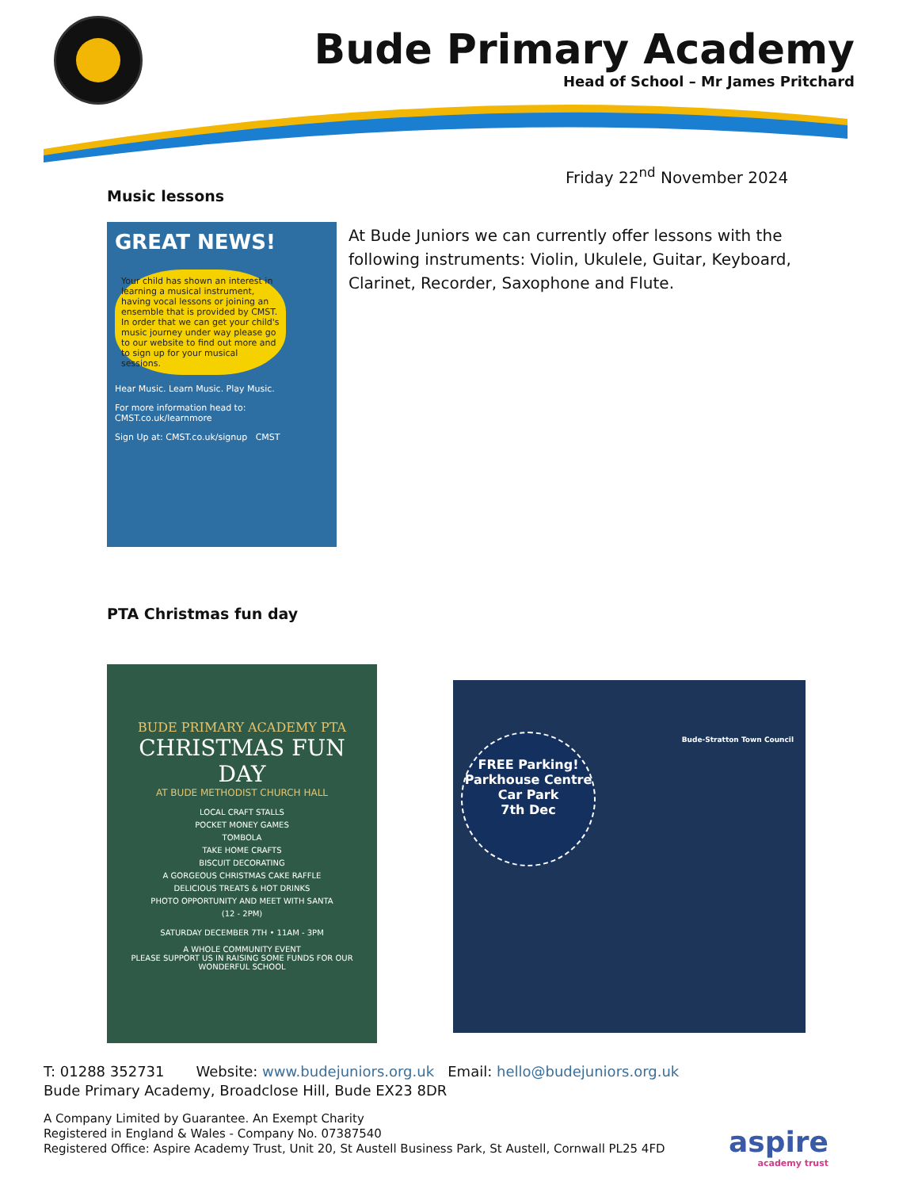Bude Primary Academy
Head of School – Mr James Pritchard
Friday 22<sup>nd</sup> November 2024
Music lessons
GREAT NEWS!
Your child has shown an interest in learning a musical instrument, having vocal lessons or joining an ensemble that is provided by CMST. In order that we can get your child's music journey under way please go to our website to find out more and to sign up for your musical sessions.
Hear Music. Learn Music. Play Music.
For more information head to: CMST.co.uk/learnmore
Sign Up at: CMST.co.uk/signup CMST
At Bude Juniors we can currently offer lessons with the following instruments: Violin, Ukulele, Guitar, Keyboard, Clarinet, Recorder, Saxophone and Flute.
PTA Christmas fun day
BUDE PRIMARY ACADEMY PTA
CHRISTMAS FUN DAY
AT BUDE METHODIST CHURCH HALL
LOCAL CRAFT STALLS
POCKET MONEY GAMES
TOMBOLA
TAKE HOME CRAFTS
BISCUIT DECORATING
A GORGEOUS CHRISTMAS CAKE RAFFLE
DELICIOUS TREATS & HOT DRINKS
PHOTO OPPORTUNITY AND MEET WITH SANTA
(12 - 2PM)
SATURDAY DECEMBER 7TH • 11AM - 3PM
A WHOLE COMMUNITY EVENT
PLEASE SUPPORT US IN RAISING SOME FUNDS FOR OUR WONDERFUL SCHOOL
FREE Parking!
Parkhouse Centre Car Park
7th Dec
Bude-Stratton Town Council
T: 01288 352731 Website: www.budejuniors.org.uk Email: hello@budejuniors.org.uk
Bude Primary Academy, Broadclose Hill, Bude EX23 8DR
A Company Limited by Guarantee. An Exempt Charity
Registered in England & Wales - Company No. 07387540
Registered Office: Aspire Academy Trust, Unit 20, St Austell Business Park, St Austell, Cornwall PL25 4FD
aspire
academy trust